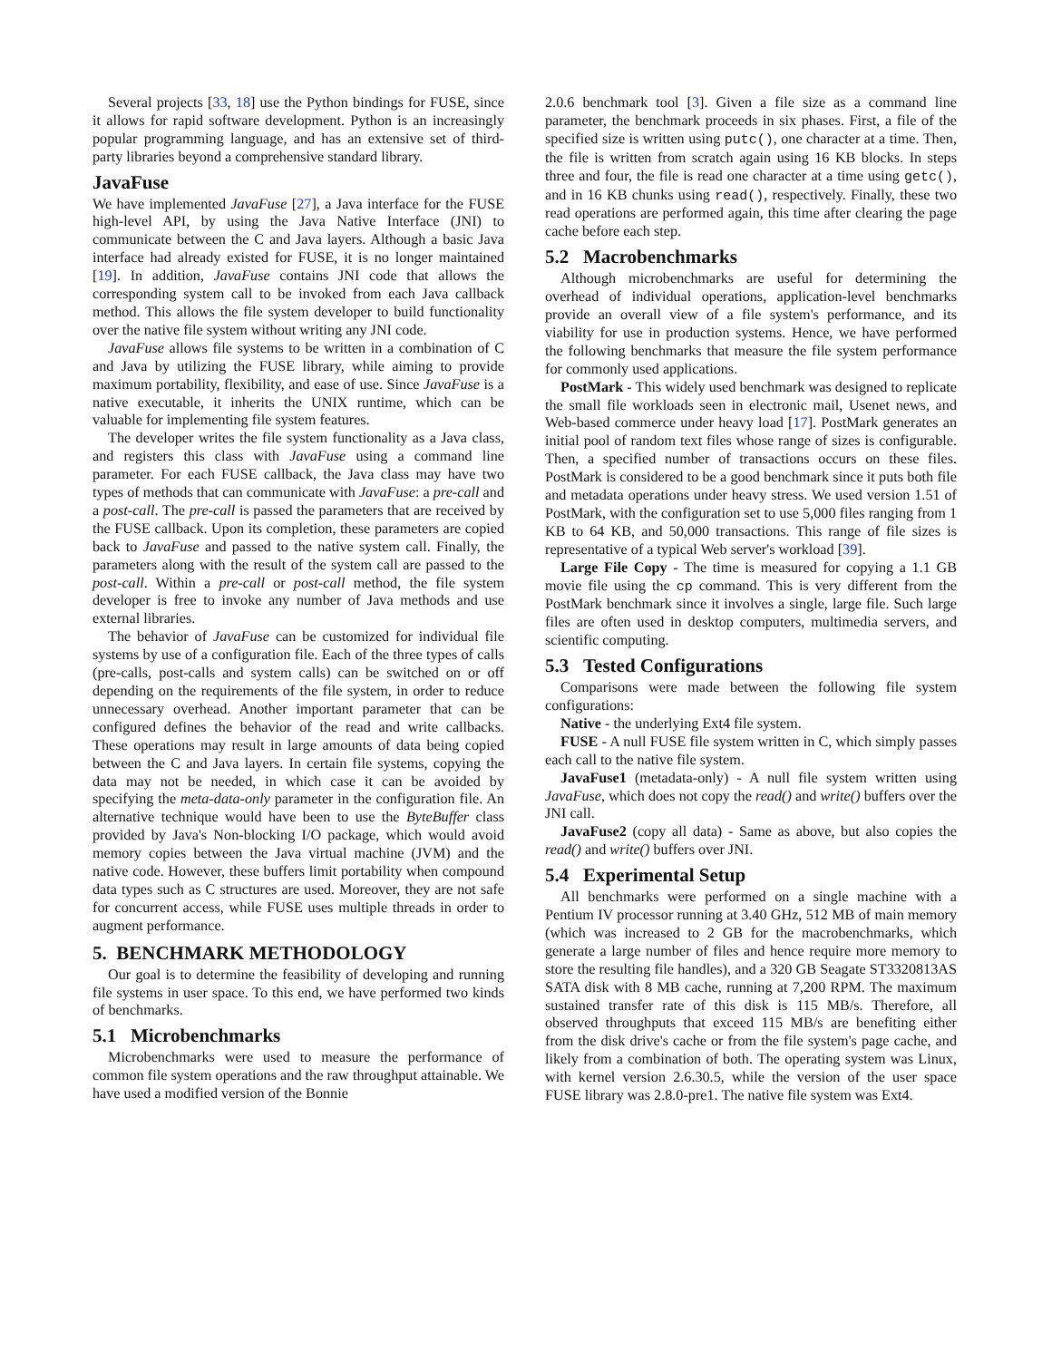Several projects [33, 18] use the Python bindings for FUSE, since it allows for rapid software development. Python is an increasingly popular programming language, and has an extensive set of third-party libraries beyond a comprehensive standard library.
JavaFuse
We have implemented JavaFuse [27], a Java interface for the FUSE high-level API, by using the Java Native Interface (JNI) to communicate between the C and Java layers. Although a basic Java interface had already existed for FUSE, it is no longer maintained [19]. In addition, JavaFuse contains JNI code that allows the corresponding system call to be invoked from each Java callback method. This allows the file system developer to build functionality over the native file system without writing any JNI code.
JavaFuse allows file systems to be written in a combination of C and Java by utilizing the FUSE library, while aiming to provide maximum portability, flexibility, and ease of use. Since JavaFuse is a native executable, it inherits the UNIX runtime, which can be valuable for implementing file system features.
The developer writes the file system functionality as a Java class, and registers this class with JavaFuse using a command line parameter. For each FUSE callback, the Java class may have two types of methods that can communicate with JavaFuse: a pre-call and a post-call. The pre-call is passed the parameters that are received by the FUSE callback. Upon its completion, these parameters are copied back to JavaFuse and passed to the native system call. Finally, the parameters along with the result of the system call are passed to the post-call. Within a pre-call or post-call method, the file system developer is free to invoke any number of Java methods and use external libraries.
The behavior of JavaFuse can be customized for individual file systems by use of a configuration file. Each of the three types of calls (pre-calls, post-calls and system calls) can be switched on or off depending on the requirements of the file system, in order to reduce unnecessary overhead. Another important parameter that can be configured defines the behavior of the read and write callbacks. These operations may result in large amounts of data being copied between the C and Java layers. In certain file systems, copying the data may not be needed, in which case it can be avoided by specifying the meta-data-only parameter in the configuration file. An alternative technique would have been to use the ByteBuffer class provided by Java's Non-blocking I/O package, which would avoid memory copies between the Java virtual machine (JVM) and the native code. However, these buffers limit portability when compound data types such as C structures are used. Moreover, they are not safe for concurrent access, while FUSE uses multiple threads in order to augment performance.
5. BENCHMARK METHODOLOGY
Our goal is to determine the feasibility of developing and running file systems in user space. To this end, we have performed two kinds of benchmarks.
5.1 Microbenchmarks
Microbenchmarks were used to measure the performance of common file system operations and the raw throughput attainable. We have used a modified version of the Bonnie
2.0.6 benchmark tool [3]. Given a file size as a command line parameter, the benchmark proceeds in six phases. First, a file of the specified size is written using putc(), one character at a time. Then, the file is written from scratch again using 16 KB blocks. In steps three and four, the file is read one character at a time using getc(), and in 16 KB chunks using read(), respectively. Finally, these two read operations are performed again, this time after clearing the page cache before each step.
5.2 Macrobenchmarks
Although microbenchmarks are useful for determining the overhead of individual operations, application-level benchmarks provide an overall view of a file system's performance, and its viability for use in production systems. Hence, we have performed the following benchmarks that measure the file system performance for commonly used applications.
PostMark - This widely used benchmark was designed to replicate the small file workloads seen in electronic mail, Usenet news, and Web-based commerce under heavy load [17]. PostMark generates an initial pool of random text files whose range of sizes is configurable. Then, a specified number of transactions occurs on these files. PostMark is considered to be a good benchmark since it puts both file and metadata operations under heavy stress. We used version 1.51 of PostMark, with the configuration set to use 5,000 files ranging from 1 KB to 64 KB, and 50,000 transactions. This range of file sizes is representative of a typical Web server's workload [39].
Large File Copy - The time is measured for copying a 1.1 GB movie file using the cp command. This is very different from the PostMark benchmark since it involves a single, large file. Such large files are often used in desktop computers, multimedia servers, and scientific computing.
5.3 Tested Configurations
Comparisons were made between the following file system configurations:
Native - the underlying Ext4 file system.
FUSE - A null FUSE file system written in C, which simply passes each call to the native file system.
JavaFuse1 (metadata-only) - A null file system written using JavaFuse, which does not copy the read() and write() buffers over the JNI call.
JavaFuse2 (copy all data) - Same as above, but also copies the read() and write() buffers over JNI.
5.4 Experimental Setup
All benchmarks were performed on a single machine with a Pentium IV processor running at 3.40 GHz, 512 MB of main memory (which was increased to 2 GB for the macrobenchmarks, which generate a large number of files and hence require more memory to store the resulting file handles), and a 320 GB Seagate ST3320813AS SATA disk with 8 MB cache, running at 7,200 RPM. The maximum sustained transfer rate of this disk is 115 MB/s. Therefore, all observed throughputs that exceed 115 MB/s are benefiting either from the disk drive's cache or from the file system's page cache, and likely from a combination of both. The operating system was Linux, with kernel version 2.6.30.5, while the version of the user space FUSE library was 2.8.0-pre1. The native file system was Ext4.